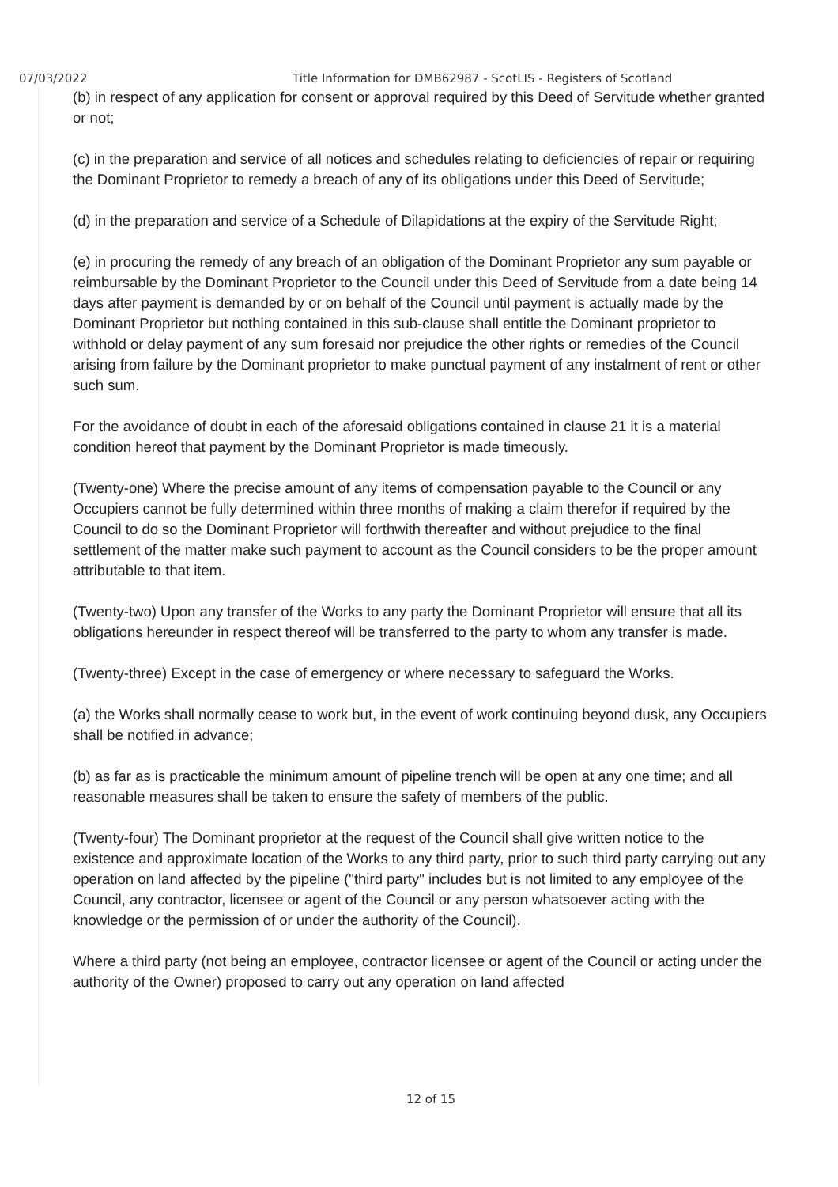07/03/2022 Title Information for DMB62987 - ScotLIS - Registers of Scotland
(b) in respect of any application for consent or approval required by this Deed of Servitude whether granted or not;
(c) in the preparation and service of all notices and schedules relating to deficiencies of repair or requiring the Dominant Proprietor to remedy a breach of any of its obligations under this Deed of Servitude;
(d) in the preparation and service of a Schedule of Dilapidations at the expiry of the Servitude Right;
(e) in procuring the remedy of any breach of an obligation of the Dominant Proprietor any sum payable or reimbursable by the Dominant Proprietor to the Council under this Deed of Servitude from a date being 14 days after payment is demanded by or on behalf of the Council until payment is actually made by the Dominant Proprietor but nothing contained in this sub-clause shall entitle the Dominant proprietor to withhold or delay payment of any sum foresaid nor prejudice the other rights or remedies of the Council arising from failure by the Dominant proprietor to make punctual payment of any instalment of rent or other such sum.
For the avoidance of doubt in each of the aforesaid obligations contained in clause 21 it is a material condition hereof that payment by the Dominant Proprietor is made timeously.
(Twenty-one) Where the precise amount of any items of compensation payable to the Council or any Occupiers cannot be fully determined within three months of making a claim therefor if required by the Council to do so the Dominant Proprietor will forthwith thereafter and without prejudice to the final settlement of the matter make such payment to account as the Council considers to be the proper amount attributable to that item.
(Twenty-two) Upon any transfer of the Works to any party the Dominant Proprietor will ensure that all its obligations hereunder in respect thereof will be transferred to the party to whom any transfer is made.
(Twenty-three) Except in the case of emergency or where necessary to safeguard the Works.
(a) the Works shall normally cease to work but, in the event of work continuing beyond dusk, any Occupiers shall be notified in advance;
(b) as far as is practicable the minimum amount of pipeline trench will be open at any one time; and all reasonable measures shall be taken to ensure the safety of members of the public.
(Twenty-four) The Dominant proprietor at the request of the Council shall give written notice to the existence and approximate location of the Works to any third party, prior to such third party carrying out any operation on land affected by the pipeline ("third party" includes but is not limited to any employee of the Council, any contractor, licensee or agent of the Council or any person whatsoever acting with the knowledge or the permission of or under the authority of the Council).
Where a third party (not being an employee, contractor licensee or agent of the Council or acting under the authority of the Owner) proposed to carry out any operation on land affected
12 of 15